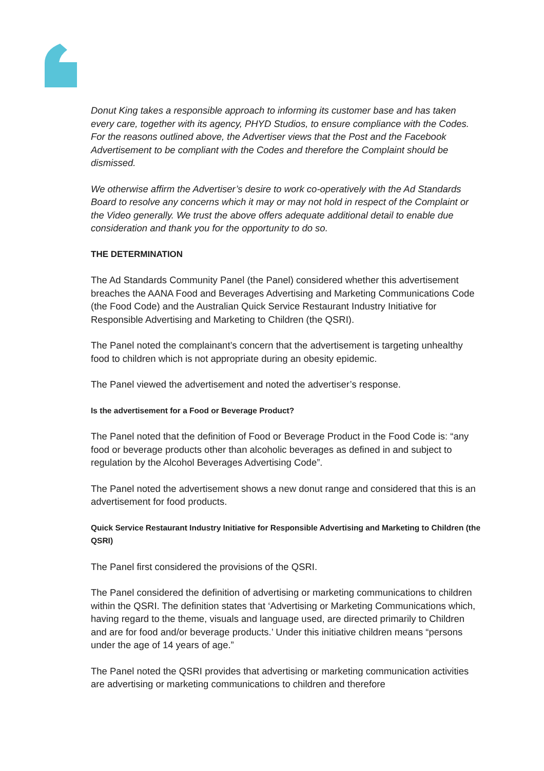Donut King takes a responsible approach to informing its customer base and has taken every care, together with its agency, PHYD Studios, to ensure compliance with the Codes. For the reasons outlined above, the Advertiser views that the Post and the Facebook Advertisement to be compliant with the Codes and therefore the Complaint should be dismissed.
We otherwise affirm the Advertiser’s desire to work co-operatively with the Ad Standards Board to resolve any concerns which it may or may not hold in respect of the Complaint or the Video generally. We trust the above offers adequate additional detail to enable due consideration and thank you for the opportunity to do so.
THE DETERMINATION
The Ad Standards Community Panel (the Panel) considered whether this advertisement breaches the AANA Food and Beverages Advertising and Marketing Communications Code (the Food Code) and the Australian Quick Service Restaurant Industry Initiative for Responsible Advertising and Marketing to Children (the QSRI).
The Panel noted the complainant’s concern that the advertisement is targeting unhealthy food to children which is not appropriate during an obesity epidemic.
The Panel viewed the advertisement and noted the advertiser’s response.
Is the advertisement for a Food or Beverage Product?
The Panel noted that the definition of Food or Beverage Product in the Food Code is: “any food or beverage products other than alcoholic beverages as defined in and subject to regulation by the Alcohol Beverages Advertising Code”.
The Panel noted the advertisement shows a new donut range and considered that this is an advertisement for food products.
Quick Service Restaurant Industry Initiative for Responsible Advertising and Marketing to Children (the QSRI)
The Panel first considered the provisions of the QSRI.
The Panel considered the definition of advertising or marketing communications to children within the QSRI. The definition states that ‘Advertising or Marketing Communications which, having regard to the theme, visuals and language used, are directed primarily to Children and are for food and/or beverage products.’ Under this initiative children means “persons under the age of 14 years of age.”
The Panel noted the QSRI provides that advertising or marketing communication activities are advertising or marketing communications to children and therefore